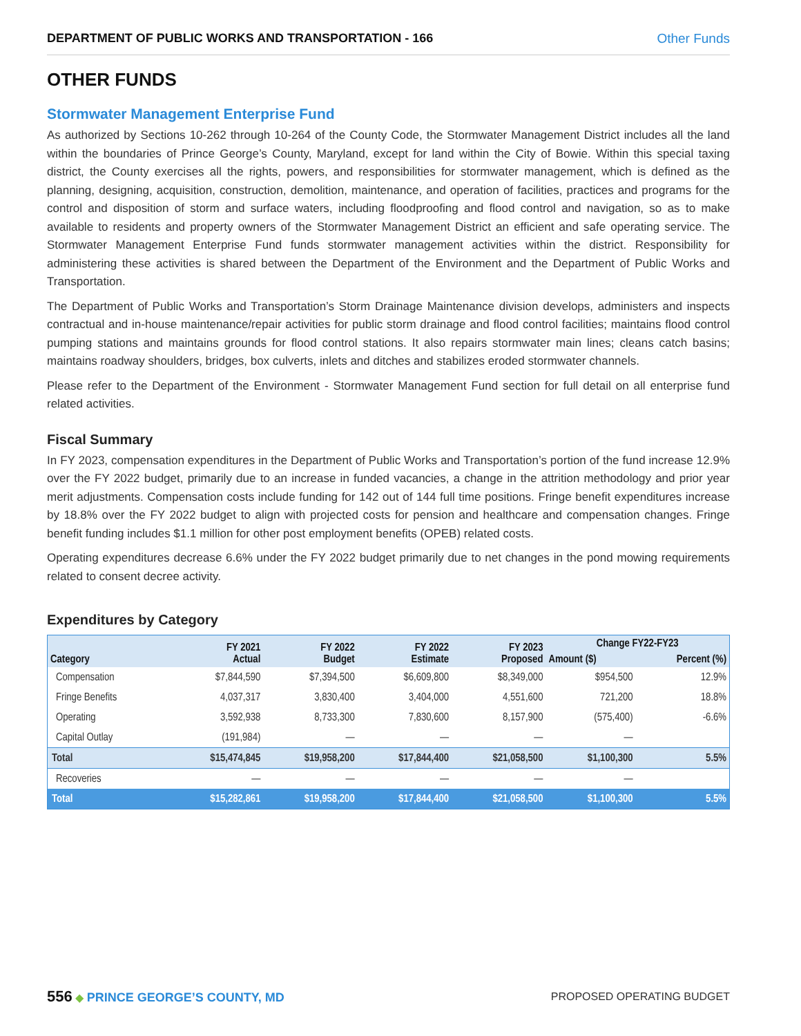DEPARTMENT OF PUBLIC WORKS AND TRANSPORTATION - 166 Other Funds
OTHER FUNDS
Stormwater Management Enterprise Fund
As authorized by Sections 10-262 through 10-264 of the County Code, the Stormwater Management District includes all the land within the boundaries of Prince George’s County, Maryland, except for land within the City of Bowie. Within this special taxing district, the County exercises all the rights, powers, and responsibilities for stormwater management, which is defined as the planning, designing, acquisition, construction, demolition, maintenance, and operation of facilities, practices and programs for the control and disposition of storm and surface waters, including floodproofing and flood control and navigation, so as to make available to residents and property owners of the Stormwater Management District an efficient and safe operating service. The Stormwater Management Enterprise Fund funds stormwater management activities within the district. Responsibility for administering these activities is shared between the Department of the Environment and the Department of Public Works and Transportation.
The Department of Public Works and Transportation’s Storm Drainage Maintenance division develops, administers and inspects contractual and in-house maintenance/repair activities for public storm drainage and flood control facilities; maintains flood control pumping stations and maintains grounds for flood control stations. It also repairs stormwater main lines; cleans catch basins; maintains roadway shoulders, bridges, box culverts, inlets and ditches and stabilizes eroded stormwater channels.
Please refer to the Department of the Environment - Stormwater Management Fund section for full detail on all enterprise fund related activities.
Fiscal Summary
In FY 2023, compensation expenditures in the Department of Public Works and Transportation’s portion of the fund increase 12.9% over the FY 2022 budget, primarily due to an increase in funded vacancies, a change in the attrition methodology and prior year merit adjustments. Compensation costs include funding for 142 out of 144 full time positions. Fringe benefit expenditures increase by 18.8% over the FY 2022 budget to align with projected costs for pension and healthcare and compensation changes. Fringe benefit funding includes $1.1 million for other post employment benefits (OPEB) related costs.
Operating expenditures decrease 6.6% under the FY 2022 budget primarily due to net changes in the pond mowing requirements related to consent decree activity.
Expenditures by Category
| Category | FY 2021 Actual | FY 2022 Budget | FY 2022 Estimate | FY 2023 Proposed | Change FY22-FY23 | |
| --- | --- | --- | --- | --- | --- | --- |
| | | | | | Amount ($) | Percent (%) |
| Compensation | $7,844,590 | $7,394,500 | $6,609,800 | $8,349,000 | $954,500 | 12.9% |
| Fringe Benefits | 4,037,317 | 3,830,400 | 3,404,000 | 4,551,600 | 721,200 | 18.8% |
| Operating | 3,592,938 | 8,733,300 | 7,830,600 | 8,157,900 | (575,400) | -6.6% |
| Capital Outlay | (191,984) | — | — | — | — | |
| Total | $15,474,845 | $19,958,200 | $17,844,400 | $21,058,500 | $1,100,300 | 5.5% |
| Recoveries | — | — | — | — | — | |
| Total | $15,282,861 | $19,958,200 | $17,844,400 | $21,058,500 | $1,100,300 | 5.5% |
556 ◆ PRINCE GEORGE’S COUNTY, MD
PROPOSED OPERATING BUDGET